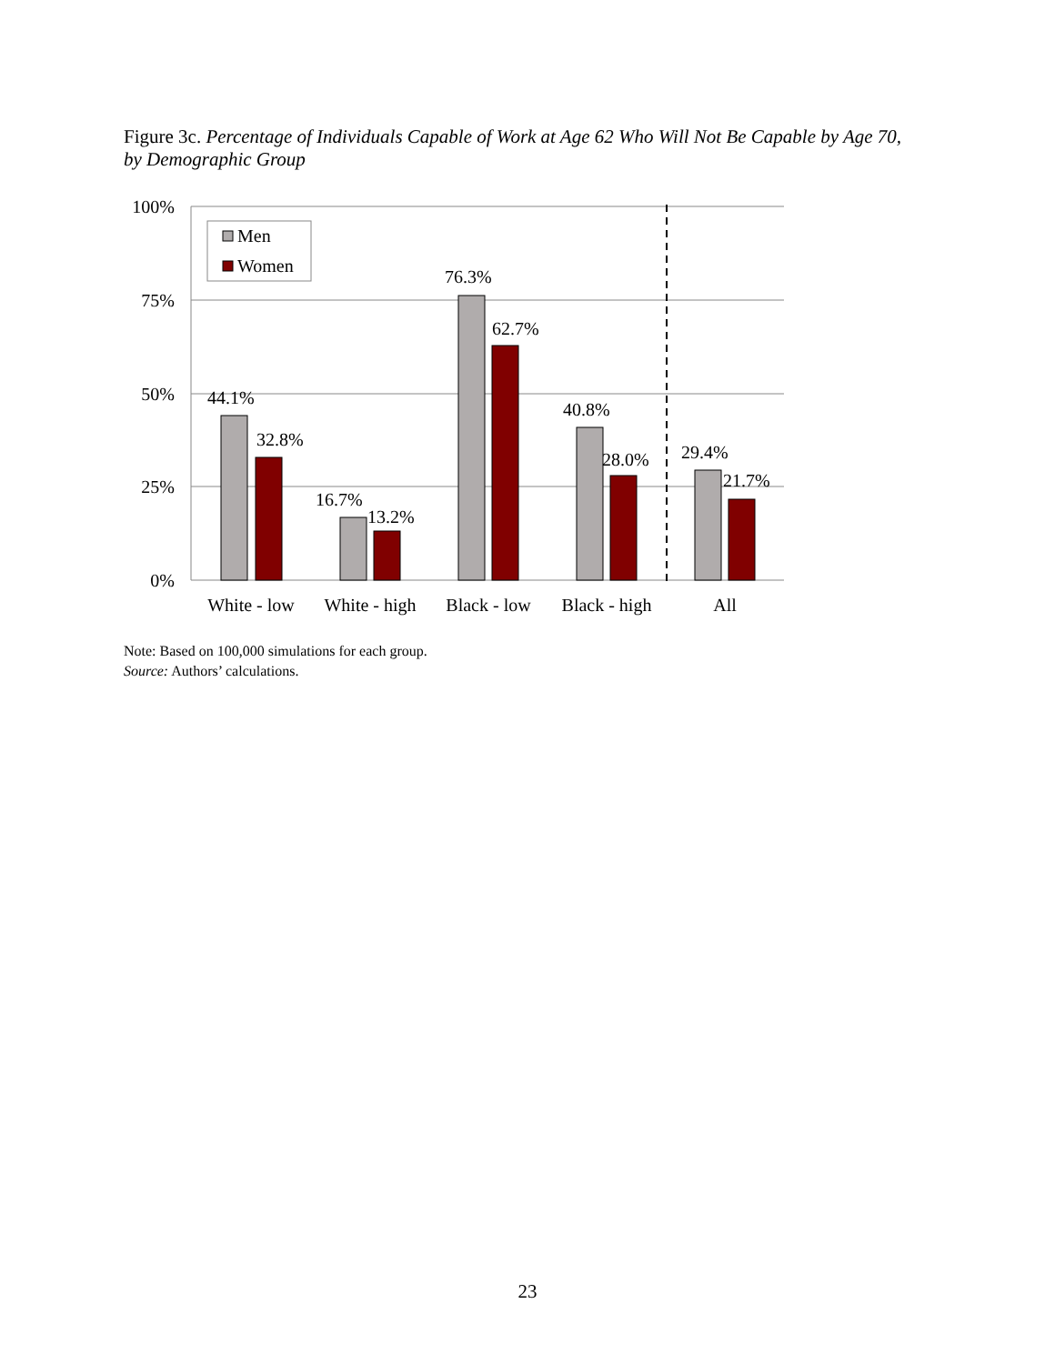Figure 3c. Percentage of Individuals Capable of Work at Age 62 Who Will Not Be Capable by Age 70, by Demographic Group
100%
75%
50%
25%
0%
44.1%
32.8%
16.7%
13.2%
76.3%
62.7%
40.8%
28.0%
29.4%
21.7%
White - low
White - high
Black - low
Black - high
All
Men
Women
Note: Based on 100,000 simulations for each group.
Source: Authors’ calculations.
23